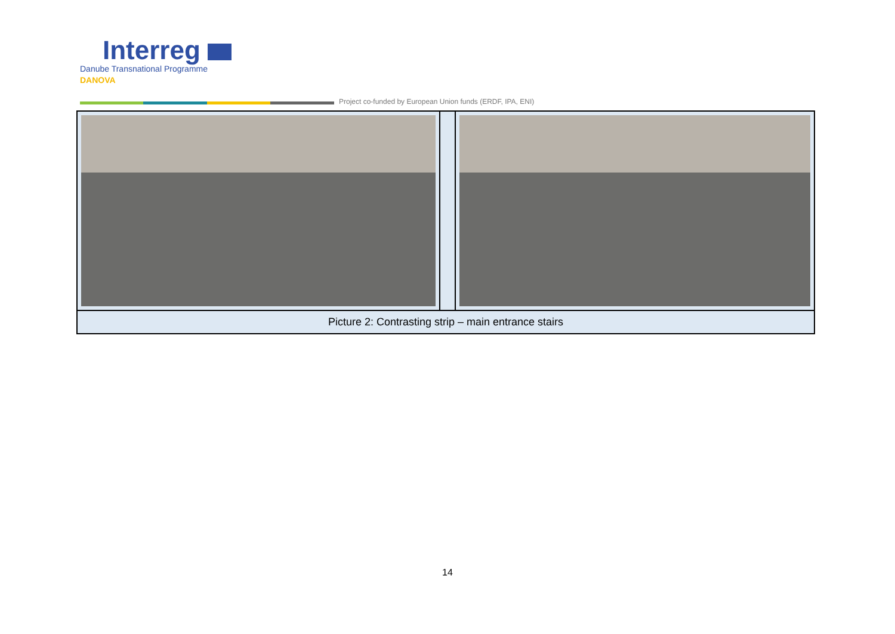Interreg
Danube Transnational Programme
DANOVA
Project co-funded by European Union funds (ERDF, IPA, ENI)
| Picture 2: Contrasting strip – main entrance stairs | | |
14